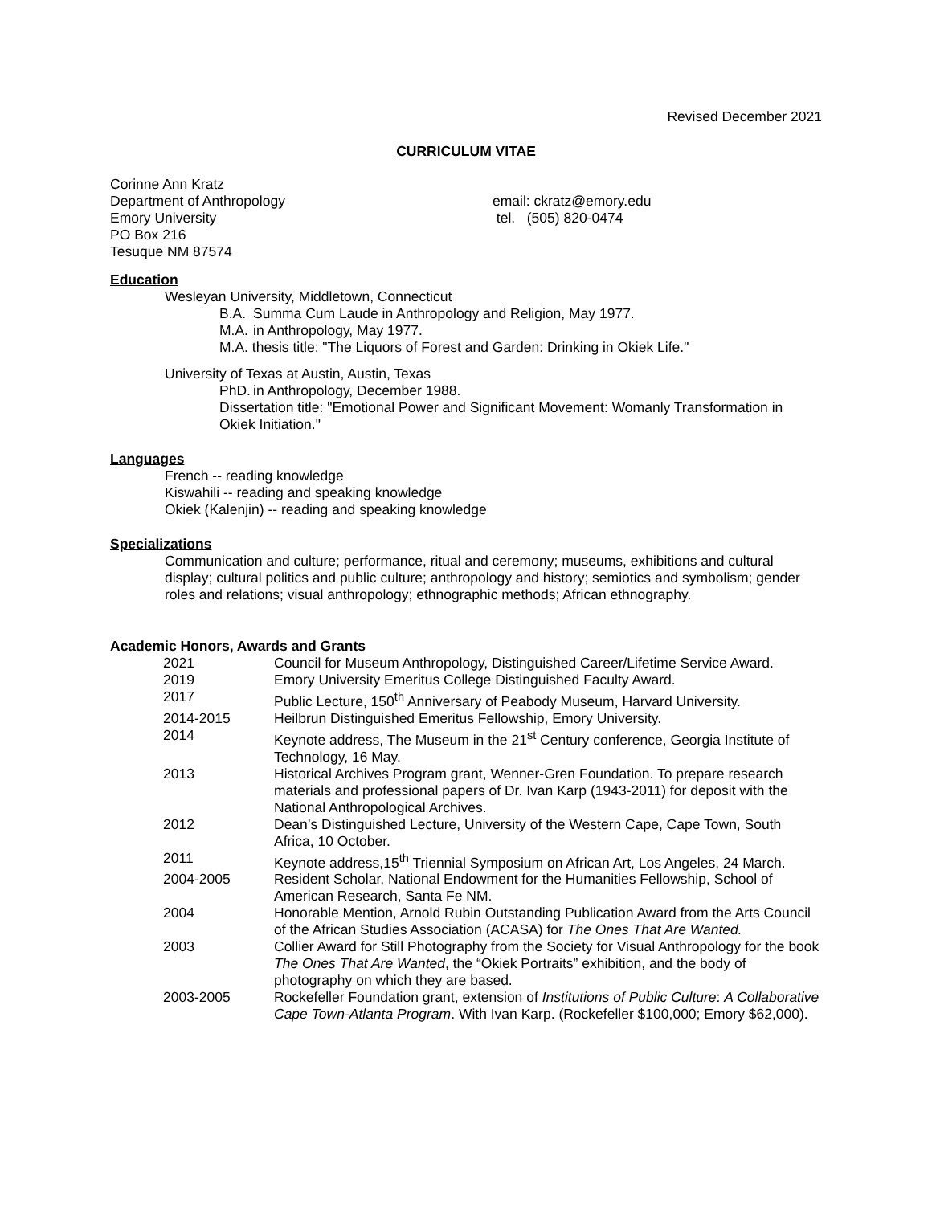Revised December 2021
CURRICULUM VITAE
Corinne Ann Kratz
Department of Anthropology
Emory University
PO Box 216
Tesuque NM 87574
email: ckratz@emory.edu
tel. (505) 820-0474
Education
Wesleyan University, Middletown, Connecticut
B.A. Summa Cum Laude in Anthropology and Religion, May 1977.
M.A. in Anthropology, May 1977.
M.A. thesis title: "The Liquors of Forest and Garden: Drinking in Okiek Life."
University of Texas at Austin, Austin, Texas
PhD. in Anthropology, December 1988.
Dissertation title: "Emotional Power and Significant Movement: Womanly Transformation in Okiek Initiation."
Languages
French -- reading knowledge
Kiswahili -- reading and speaking knowledge
Okiek (Kalenjin) -- reading and speaking knowledge
Specializations
Communication and culture; performance, ritual and ceremony; museums, exhibitions and cultural display; cultural politics and public culture; anthropology and history; semiotics and symbolism; gender roles and relations; visual anthropology; ethnographic methods; African ethnography.
Academic Honors, Awards and Grants
| 2021 | Council for Museum Anthropology, Distinguished Career/Lifetime Service Award. |
| 2019 | Emory University Emeritus College Distinguished Faculty Award. |
| 2017 | Public Lecture, 150<sup>th</sup> Anniversary of Peabody Museum, Harvard University. |
| 2014-2015 | Heilbrun Distinguished Emeritus Fellowship, Emory University. |
| 2014 | Keynote address, The Museum in the 21<sup>st</sup> Century conference, Georgia Institute of Technology, 16 May. |
| 2013 | Historical Archives Program grant, Wenner-Gren Foundation. To prepare research materials and professional papers of Dr. Ivan Karp (1943-2011) for deposit with the National Anthropological Archives. |
| 2012 | Dean’s Distinguished Lecture, University of the Western Cape, Cape Town, South Africa, 10 October. |
| 2011 | Keynote address,15<sup>th</sup> Triennial Symposium on African Art, Los Angeles, 24 March. |
| 2004-2005 | Resident Scholar, National Endowment for the Humanities Fellowship, School of American Research, Santa Fe NM. |
| 2004 | Honorable Mention, Arnold Rubin Outstanding Publication Award from the Arts Council of the African Studies Association (ACASA) for The Ones That Are Wanted. |
| 2003 | Collier Award for Still Photography from the Society for Visual Anthropology for the book The Ones That Are Wanted , the “Okiek Portraits” exhibition, and the body of photography on which they are based. |
| 2003-2005 | Rockefeller Foundation grant, extension of Institutions of Public Culture : A Collaborative Cape Town-Atlanta Program . With Ivan Karp. (Rockefeller $100,000; Emory $62,000). |